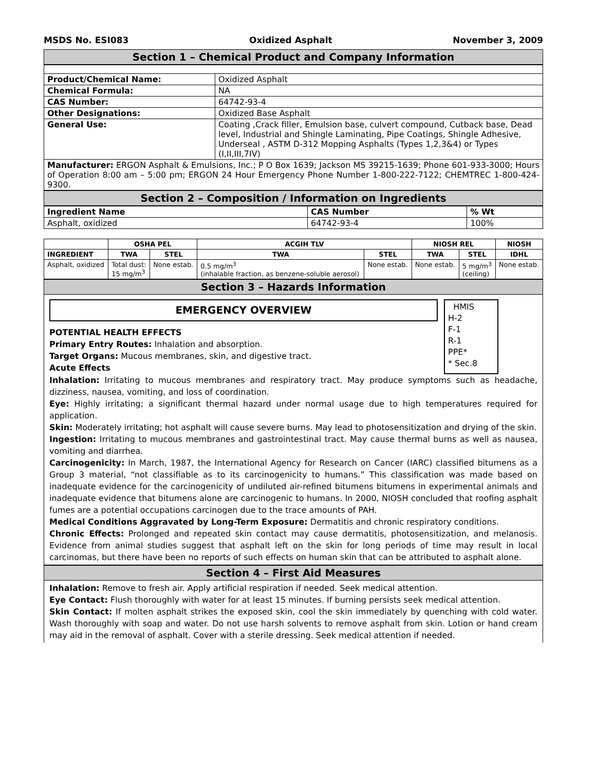MSDS No. ESI083 Oxidized Asphalt November 3, 2009
Section 1 – Chemical Product and Company Information
| Product/Chemical Name: | Oxidized Asphalt |
| Chemical Formula: | NA |
| CAS Number: | 64742-93-4 |
| Other Designations: | Oxidized Base Asphalt |
| General Use: | Coating ,Crack filler, Emulsion base, culvert compound, Cutback base, Dead level, Industrial and Shingle Laminating, Pipe Coatings, Shingle Adhesive, Underseal , ASTM D-312 Mopping Asphalts (Types 1,2,3&4) or Types (I,II,III,7IV) |
| Manufacturer: ERGON Asphalt & Emulsions, Inc.; P O Box 1639; Jackson MS 39215-1639; Phone 601-933-3000; Hours of Operation 8:00 am – 5:00 pm; ERGON 24 Hour Emergency Phone Number 1-800-222-7122; CHEMTREC 1-800-424-9300. | |
Section 2 – Composition / Information on Ingredients
| Ingredient Name | CAS Number | % Wt |
| --- | --- | --- |
| Asphalt, oxidized | 64742-93-4 | 100% |
| | OSHA PEL | | ACGIH TLV | | NIOSH REL | | NIOSH |
| --- | --- | --- | --- | --- | --- | --- | --- |
| INGREDIENT | TWA | STEL | TWA | STEL | TWA | STEL | IDHL |
| Asphalt, oxidized | Total dust: 15 mg/m<sup>3</sup> | None estab. | 0.5 mg/m<sup>3</sup> (inhalable fraction, as benzene-soluble aerosol) | None estab. | None estab. | 5 mg/m<sup>3</sup> (ceiling) | None estab. |
Section 3 – Hazards Information
EMERGENCY OVERVIEW
POTENTIAL HEALTH EFFECTS
Primary Entry Routes: Inhalation and absorption.
Target Organs: Mucous membranes, skin, and digestive tract.
Acute Effects
HMIS
H-2
F-1
R-1
PPE*
* Sec.8
Inhalation: Irritating to mucous membranes and respiratory tract. May produce symptoms such as headache, dizziness, nausea, vomiting, and loss of coordination.
Eye: Highly irritating; a significant thermal hazard under normal usage due to high temperatures required for application.
Skin: Moderately irritating; hot asphalt will cause severe burns. May lead to photosensitization and drying of the skin.
Ingestion: Irritating to mucous membranes and gastrointestinal tract. May cause thermal burns as well as nausea, vomiting and diarrhea.
Carcinogenicity: In March, 1987, the International Agency for Research on Cancer (IARC) classified bitumens as a Group 3 material, “not classifiable as to its carcinogenicity to humans.” This classification was made based on inadequate evidence for the carcinogenicity of undiluted air-refined bitumens bitumens in experimental animals and inadequate evidence that bitumens alone are carcinogenic to humans. In 2000, NIOSH concluded that roofing asphalt fumes are a potential occupations carcinogen due to the trace amounts of PAH.
Medical Conditions Aggravated by Long-Term Exposure: Dermatitis and chronic respiratory conditions.
Chronic Effects: Prolonged and repeated skin contact may cause dermatitis, photosensitization, and melanosis. Evidence from animal studies suggest that asphalt left on the skin for long periods of time may result in local carcinomas, but there have been no reports of such effects on human skin that can be attributed to asphalt alone.
Section 4 – First Aid Measures
Inhalation: Remove to fresh air. Apply artificial respiration if needed. Seek medical attention.
Eye Contact: Flush thoroughly with water for at least 15 minutes. If burning persists seek medical attention.
Skin Contact: If molten asphalt strikes the exposed skin, cool the skin immediately by quenching with cold water. Wash thoroughly with soap and water. Do not use harsh solvents to remove asphalt from skin. Lotion or hand cream may aid in the removal of asphalt. Cover with a sterile dressing. Seek medical attention if needed.